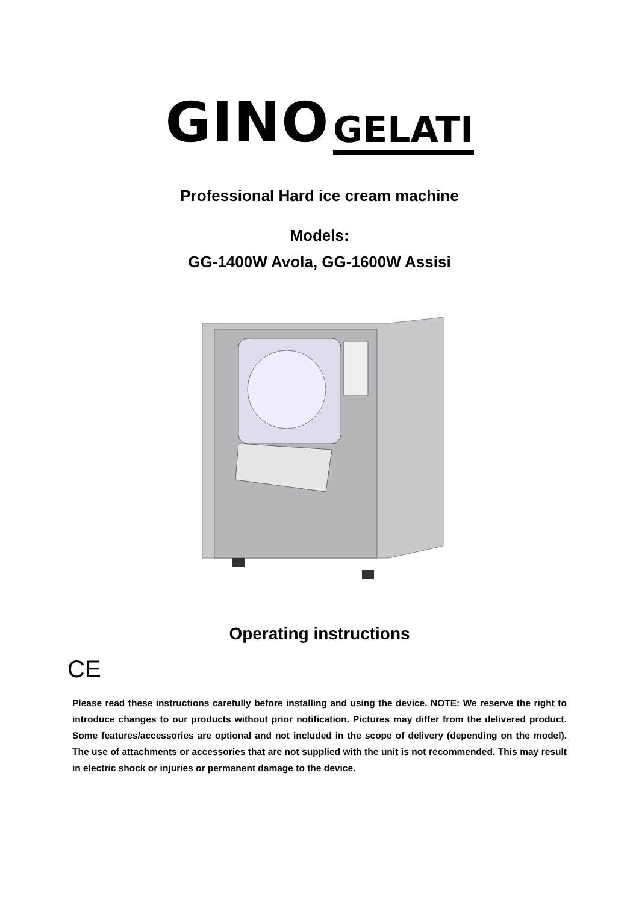GINO GELATI
Professional Hard ice cream machine
Models:
GG-1400W Avola, GG-1600W Assisi
Operating instructions
CE
Please read these instructions carefully before installing and using the device. NOTE: We reserve the right to introduce changes to our products without prior notification. Pictures may differ from the delivered product. Some features/accessories are optional and not included in the scope of delivery (depending on the model). The use of attachments or accessories that are not supplied with the unit is not recommended. This may result in electric shock or injuries or permanent damage to the device.